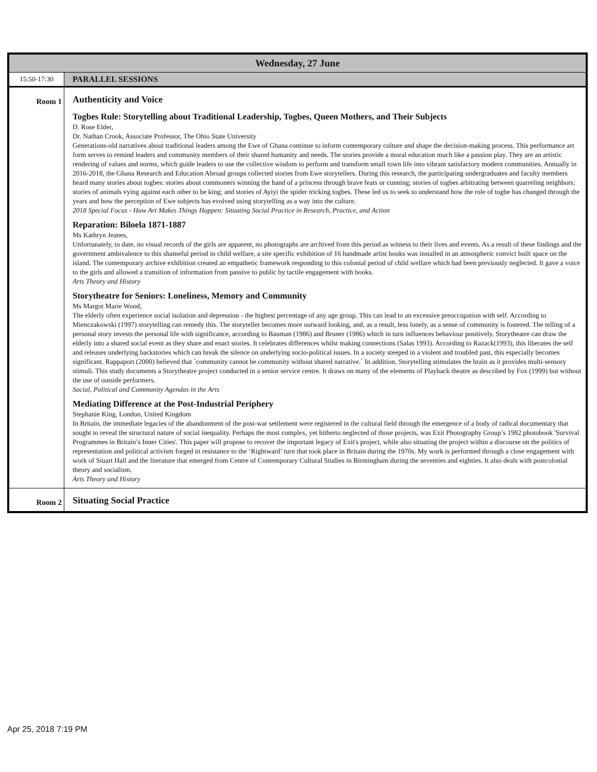| Wednesday, 27 June | |
| 15:50-17:30 | PARALLEL SESSIONS |
| Room 1 | Authenticity and Voice Togbes Rule: Storytelling about Traditional Leadership, Togbes, Queen Mothers, and Their Subjects D. Rose Elder, Dr. Nathan Crook, Associate Professor, The Ohio State University Generations-old narratives about traditional leaders among the Ewe of Ghana continue to inform contemporary culture and shape the decision-making process. This performance art form serves to remind leaders and community members of their shared humanity and needs. The stories provide a moral education much like a passion play. They are an artistic rendering of values and norms, which guide leaders to use the collective wisdom to perform and transform small town life into vibrant satisfactory modern communities. Annually in 2016-2018, the Ghana Research and Education Abroad groups collected stories from Ewe storytellers. During this research, the participating undergraduates and faculty members heard many stories about togbes: stories about commoners winning the hand of a princess through brave feats or cunning; stories of togbes arbitrating between quarreling neighbors; stories of animals vying against each other to be king; and stories of Ayiyi the spider tricking togbes. These led us to seek to understand how the role of togbe has changed through the years and how the perception of Ewe subjects has evolved using storytelling as a way into the culture. 2018 Special Focus - How Art Makes Things Happen: Situating Social Practice in Research, Practice, and Action Reparation: Biloela 1871-1887 Ms Kathryn Jeanes, Unfortunately, to date, no visual records of the girls are apparent, no photographs are archived from this period as witness to their lives and events. As a result of these findings and the government ambivalence to this shameful period in child welfare, a site specific exhibition of 16 handmade artist books was installed in an atmospheric convict built space on the island. The contemporary archive exhibition created an empathetic framework responding to this colonial period of child welfare which had been previously neglected. It gave a voice to the girls and allowed a transition of information from passive to public by tactile engagement with books. Arts Theory and History Storytheatre for Seniors: Loneliness, Memory and Community Ms Margot Marie Wood, The elderly often experience social isolation and depression - the highest percentage of any age group. This can lead to an excessive preoccupation with self. According to Mienczakowski (1997) storytelling can remedy this. The storyteller becomes more outward looking, and, as a result, less lonely, as a sense of community is fostered. The telling of a personal story invests the personal life with significance, according to Bauman (1986) and Bruner (1986) which in turn influences behaviour positively. Storytheatre can draw the elderly into a shared social event as they share and enact stories. It celebrates differences whilst making connections (Salas 1993). According to Razack(1993), this liberates the self and releases underlying backstories which can break the silence on underlying socio-political issues. In a society steeped in a violent and troubled past, this especially becomes significant. Rappaport (2000) believed that `community cannot be community without shared narrative.` In addition, Storytelling stimulates the brain as it provides multi-sensory stimuli. This study documents a Storytheatre project conducted in a senior service centre. It draws on many of the elements of Playback theatre as described by Fox (1999) but without the use of outside performers. Social, Political and Community Agendas in the Arts Mediating Difference at the Post-Industrial Periphery Stephanie King, London, United Kingdom In Britain, the immediate legacies of the abandonment of the post-war settlement were registered in the cultural field through the emergence of a body of radical documentary that sought to reveal the structural nature of social inequality. Perhaps the most complex, yet hitherto neglected of those projects, was Exit Photography Group’s 1982 photobook 'Survival Programmes in Britain’s Inner Cities'. This paper will propose to recover the important legacy of Exit's project, while also situating the project within a discourse on the politics of representation and political activism forged in resistance to the ‘Rightward’ turn that took place in Britain during the 1970s. My work is performed through a close engagement with work of Stuart Hall and the literature that emerged from Centre of Contemporary Cultural Studies in Birmingham during the seventies and eighties. It also deals with postcolonial theory and socialism. Arts Theory and History |
| Room 2 | Situating Social Practice |
Apr 25, 2018 7:19 PM